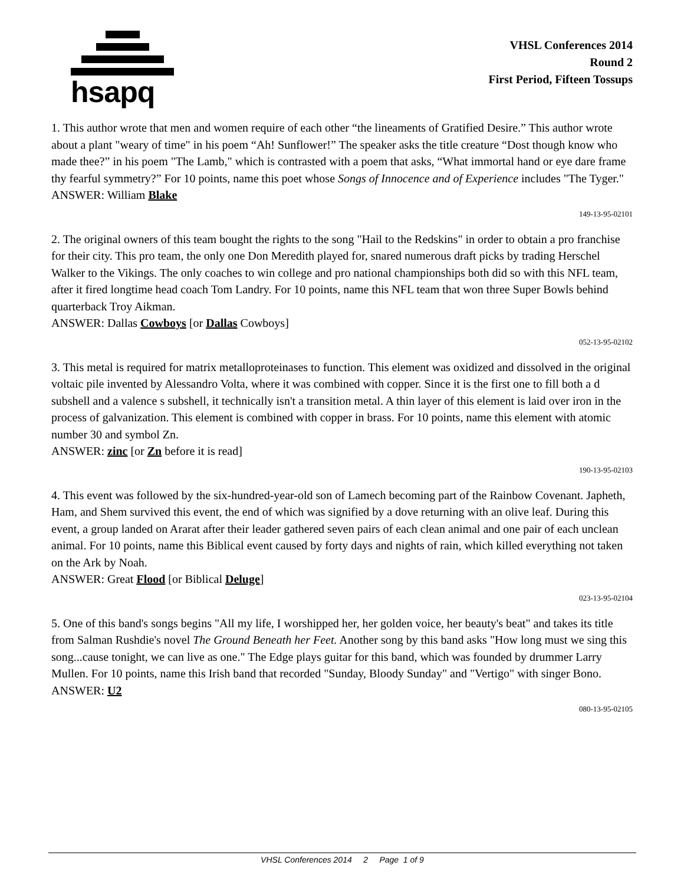hsapq
VHSL Conferences 2014
Round 2
First Period, Fifteen Tossups
1. This author wrote that men and women require of each other “the lineaments of Gratified Desire.” This author wrote about a plant "weary of time" in his poem “Ah! Sunflower!” The speaker asks the title creature “Dost though know who made thee?” in his poem "The Lamb," which is contrasted with a poem that asks, “What immortal hand or eye dare frame thy fearful symmetry?” For 10 points, name this poet whose Songs of Innocence and of Experience includes "The Tyger."
ANSWER: William Blake
149-13-95-02101
2. The original owners of this team bought the rights to the song "Hail to the Redskins" in order to obtain a pro franchise for their city. This pro team, the only one Don Meredith played for, snared numerous draft picks by trading Herschel Walker to the Vikings. The only coaches to win college and pro national championships both did so with this NFL team, after it fired longtime head coach Tom Landry. For 10 points, name this NFL team that won three Super Bowls behind quarterback Troy Aikman.
ANSWER: Dallas Cowboys [or Dallas Cowboys]
052-13-95-02102
3. This metal is required for matrix metalloproteinases to function. This element was oxidized and dissolved in the original voltaic pile invented by Alessandro Volta, where it was combined with copper. Since it is the first one to fill both a d subshell and a valence s subshell, it technically isn't a transition metal. A thin layer of this element is laid over iron in the process of galvanization. This element is combined with copper in brass. For 10 points, name this element with atomic number 30 and symbol Zn.
ANSWER: zinc [or Zn before it is read]
190-13-95-02103
4. This event was followed by the six-hundred-year-old son of Lamech becoming part of the Rainbow Covenant. Japheth, Ham, and Shem survived this event, the end of which was signified by a dove returning with an olive leaf. During this event, a group landed on Ararat after their leader gathered seven pairs of each clean animal and one pair of each unclean animal. For 10 points, name this Biblical event caused by forty days and nights of rain, which killed everything not taken on the Ark by Noah.
ANSWER: Great Flood [or Biblical Deluge]
023-13-95-02104
5. One of this band's songs begins "All my life, I worshipped her, her golden voice, her beauty's beat" and takes its title from Salman Rushdie's novel The Ground Beneath her Feet. Another song by this band asks "How long must we sing this song...cause tonight, we can live as one." The Edge plays guitar for this band, which was founded by drummer Larry Mullen. For 10 points, name this Irish band that recorded "Sunday, Bloody Sunday" and "Vertigo" with singer Bono.
ANSWER: U2
080-13-95-02105
VHSL Conferences 2014 2 Page 1 of 9